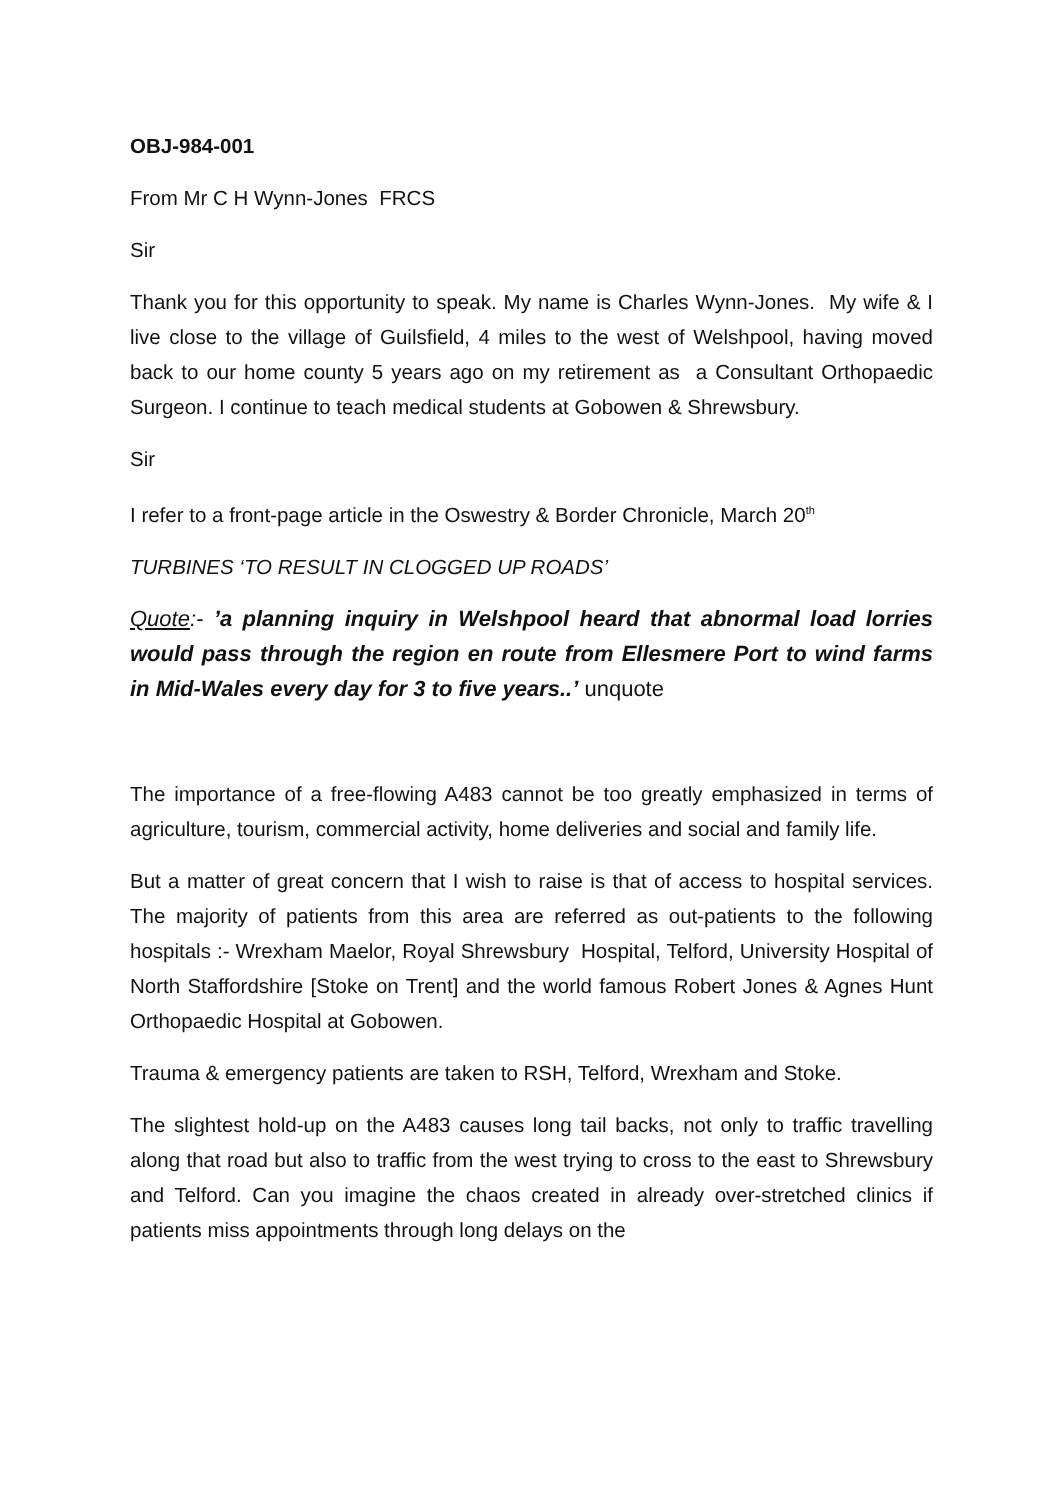OBJ-984-001
From Mr C H Wynn-Jones FRCS
Sir
Thank you for this opportunity to speak. My name is Charles Wynn-Jones. My wife & I live close to the village of Guilsfield, 4 miles to the west of Welshpool, having moved back to our home county 5 years ago on my retirement as a Consultant Orthopaedic Surgeon. I continue to teach medical students at Gobowen & Shrewsbury.
Sir
I refer to a front-page article in the Oswestry & Border Chronicle, March 20<sup>th</sup>
TURBINES ‘TO RESULT IN CLOGGED UP ROADS’
Quote:- ’a planning inquiry in Welshpool heard that abnormal load lorries would pass through the region en route from Ellesmere Port to wind farms in Mid-Wales every day for 3 to five years..’ unquote
The importance of a free-flowing A483 cannot be too greatly emphasized in terms of agriculture, tourism, commercial activity, home deliveries and social and family life.
But a matter of great concern that I wish to raise is that of access to hospital services. The majority of patients from this area are referred as out-patients to the following hospitals :- Wrexham Maelor, Royal Shrewsbury Hospital, Telford, University Hospital of North Staffordshire [Stoke on Trent] and the world famous Robert Jones & Agnes Hunt Orthopaedic Hospital at Gobowen.
Trauma & emergency patients are taken to RSH, Telford, Wrexham and Stoke.
The slightest hold-up on the A483 causes long tail backs, not only to traffic travelling along that road but also to traffic from the west trying to cross to the east to Shrewsbury and Telford. Can you imagine the chaos created in already over-stretched clinics if patients miss appointments through long delays on the